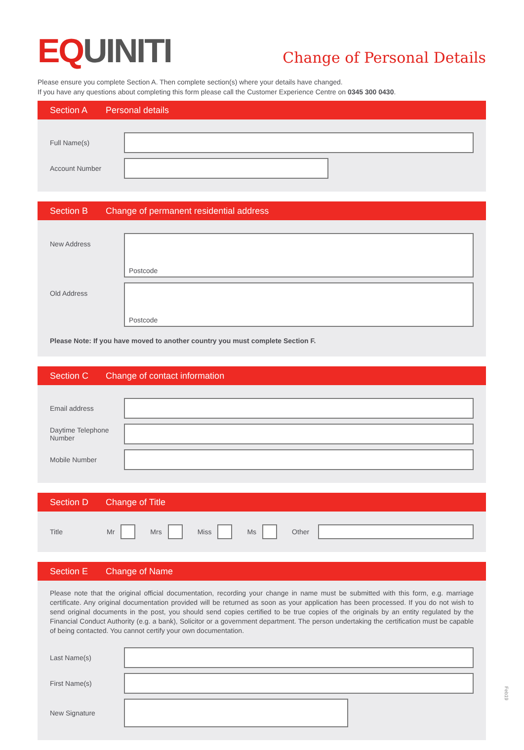EQ UINITI
Change of Personal Details
Please ensure you complete Section A. Then complete section(s) where your details have changed.
If you have any questions about completing this form please call the Customer Experience Centre on 0345 300 0430.
Section A Personal details
Full Name(s)
Account Number
Section B Change of permanent residential address
New Address
Postcode
Old Address
Postcode
Please Note: If you have moved to another country you must complete Section F.
Section C Change of contact information
Email address
Daytime Telephone Number
Mobile Number
Section D Change of Title
Title
Mr Mrs Miss Ms Other
Section E Change of Name
Please note that the original official documentation, recording your change in name must be submitted with this form, e.g. marriage certificate. Any original documentation provided will be returned as soon as your application has been processed. If you do not wish to send original documents in the post, you should send copies certified to be true copies of the originals by an entity regulated by the Financial Conduct Authority (e.g. a bank), Solicitor or a government department. The person undertaking the certification must be capable of being contacted. You cannot certify your own documentation.
Last Name(s)
First Name(s)
New Signature
Feb19